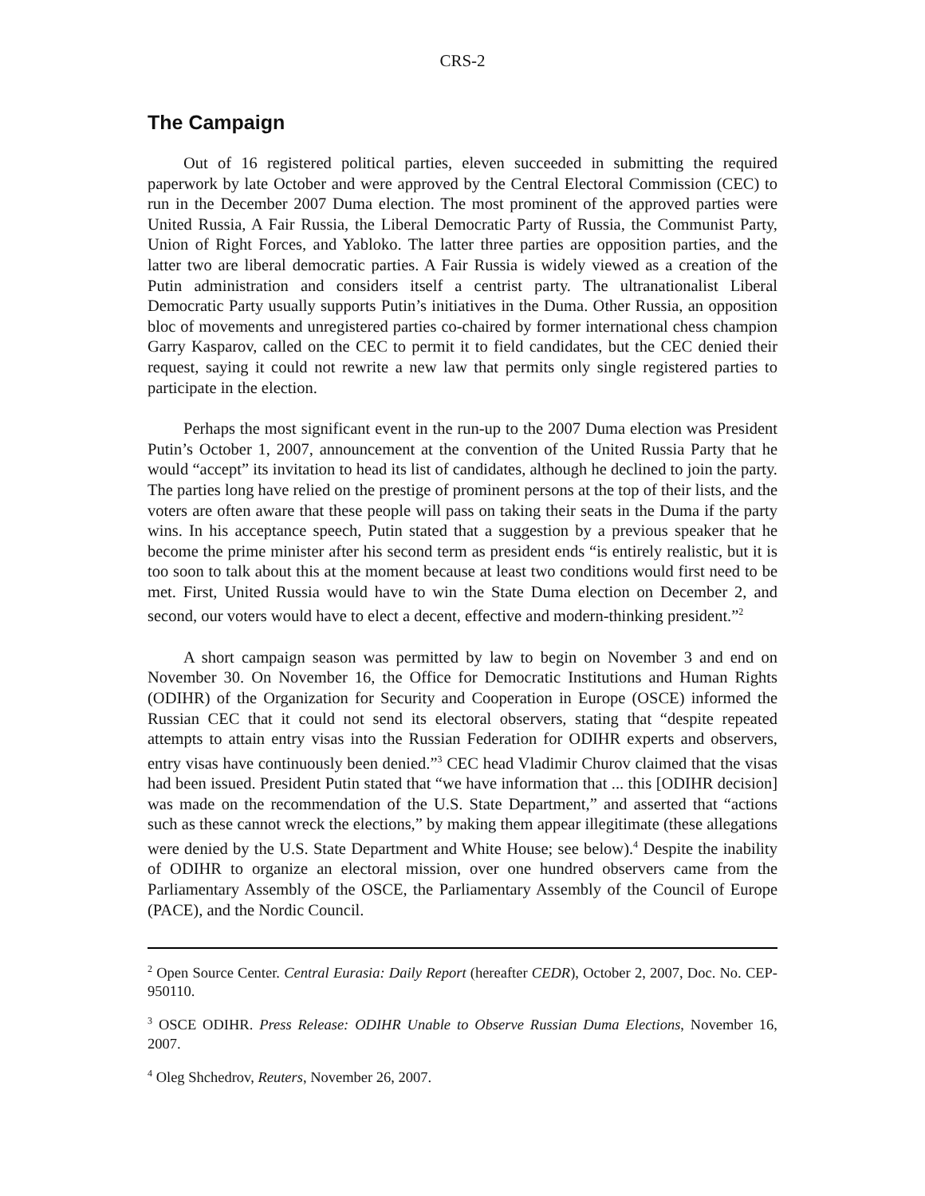CRS-2
The Campaign
Out of 16 registered political parties, eleven succeeded in submitting the required paperwork by late October and were approved by the Central Electoral Commission (CEC) to run in the December 2007 Duma election. The most prominent of the approved parties were United Russia, A Fair Russia, the Liberal Democratic Party of Russia, the Communist Party, Union of Right Forces, and Yabloko. The latter three parties are opposition parties, and the latter two are liberal democratic parties. A Fair Russia is widely viewed as a creation of the Putin administration and considers itself a centrist party. The ultranationalist Liberal Democratic Party usually supports Putin’s initiatives in the Duma. Other Russia, an opposition bloc of movements and unregistered parties co-chaired by former international chess champion Garry Kasparov, called on the CEC to permit it to field candidates, but the CEC denied their request, saying it could not rewrite a new law that permits only single registered parties to participate in the election.
Perhaps the most significant event in the run-up to the 2007 Duma election was President Putin’s October 1, 2007, announcement at the convention of the United Russia Party that he would “accept” its invitation to head its list of candidates, although he declined to join the party. The parties long have relied on the prestige of prominent persons at the top of their lists, and the voters are often aware that these people will pass on taking their seats in the Duma if the party wins. In his acceptance speech, Putin stated that a suggestion by a previous speaker that he become the prime minister after his second term as president ends “is entirely realistic, but it is too soon to talk about this at the moment because at least two conditions would first need to be met. First, United Russia would have to win the State Duma election on December 2, and second, our voters would have to elect a decent, effective and modern-thinking president.”<sup>2</sup>
A short campaign season was permitted by law to begin on November 3 and end on November 30. On November 16, the Office for Democratic Institutions and Human Rights (ODIHR) of the Organization for Security and Cooperation in Europe (OSCE) informed the Russian CEC that it could not send its electoral observers, stating that “despite repeated attempts to attain entry visas into the Russian Federation for ODIHR experts and observers, entry visas have continuously been denied.”<sup>3</sup> CEC head Vladimir Churov claimed that the visas had been issued. President Putin stated that “we have information that ... this [ODIHR decision] was made on the recommendation of the U.S. State Department,” and asserted that “actions such as these cannot wreck the elections,” by making them appear illegitimate (these allegations were denied by the U.S. State Department and White House; see below).<sup>4</sup> Despite the inability of ODIHR to organize an electoral mission, over one hundred observers came from the Parliamentary Assembly of the OSCE, the Parliamentary Assembly of the Council of Europe (PACE), and the Nordic Council.
<sup>2</sup> Open Source Center. Central Eurasia: Daily Report (hereafter CEDR), October 2, 2007, Doc. No. CEP-950110.
<sup>3</sup> OSCE ODIHR. Press Release: ODIHR Unable to Observe Russian Duma Elections, November 16, 2007.
<sup>4</sup> Oleg Shchedrov, Reuters, November 26, 2007.